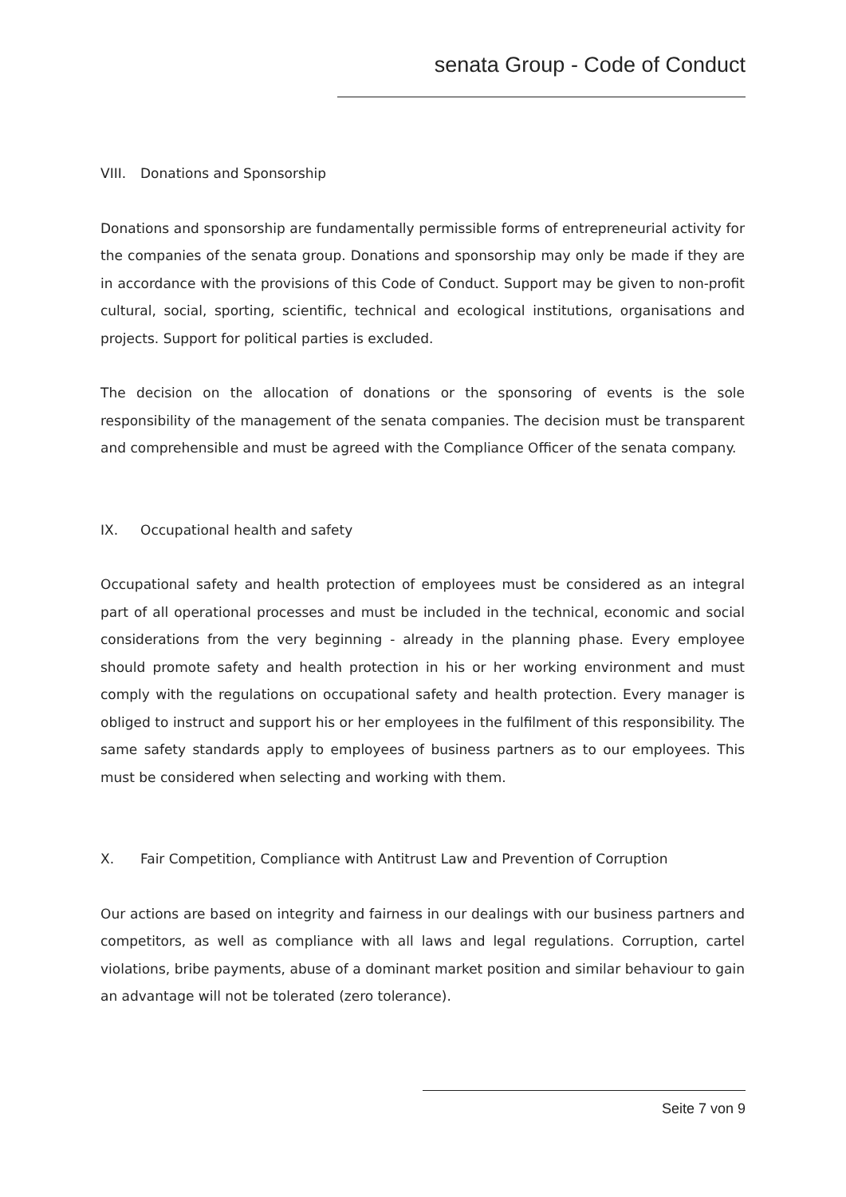senata Group - Code of Conduct
VIII. Donations and Sponsorship
Donations and sponsorship are fundamentally permissible forms of entrepreneurial activity for the companies of the senata group. Donations and sponsorship may only be made if they are in accordance with the provisions of this Code of Conduct. Support may be given to non-profit cultural, social, sporting, scientific, technical and ecological institutions, organisations and projects. Support for political parties is excluded.
The decision on the allocation of donations or the sponsoring of events is the sole responsibility of the management of the senata companies. The decision must be transparent and comprehensible and must be agreed with the Compliance Officer of the senata company.
IX. Occupational health and safety
Occupational safety and health protection of employees must be considered as an integral part of all operational processes and must be included in the technical, economic and social considerations from the very beginning - already in the planning phase. Every employee should promote safety and health protection in his or her working environment and must comply with the regulations on occupational safety and health protection. Every manager is obliged to instruct and support his or her employees in the fulfilment of this responsibility. The same safety standards apply to employees of business partners as to our employees. This must be considered when selecting and working with them.
X. Fair Competition, Compliance with Antitrust Law and Prevention of Corruption
Our actions are based on integrity and fairness in our dealings with our business partners and competitors, as well as compliance with all laws and legal regulations. Corruption, cartel violations, bribe payments, abuse of a dominant market position and similar behaviour to gain an advantage will not be tolerated (zero tolerance).
Seite 7 von 9